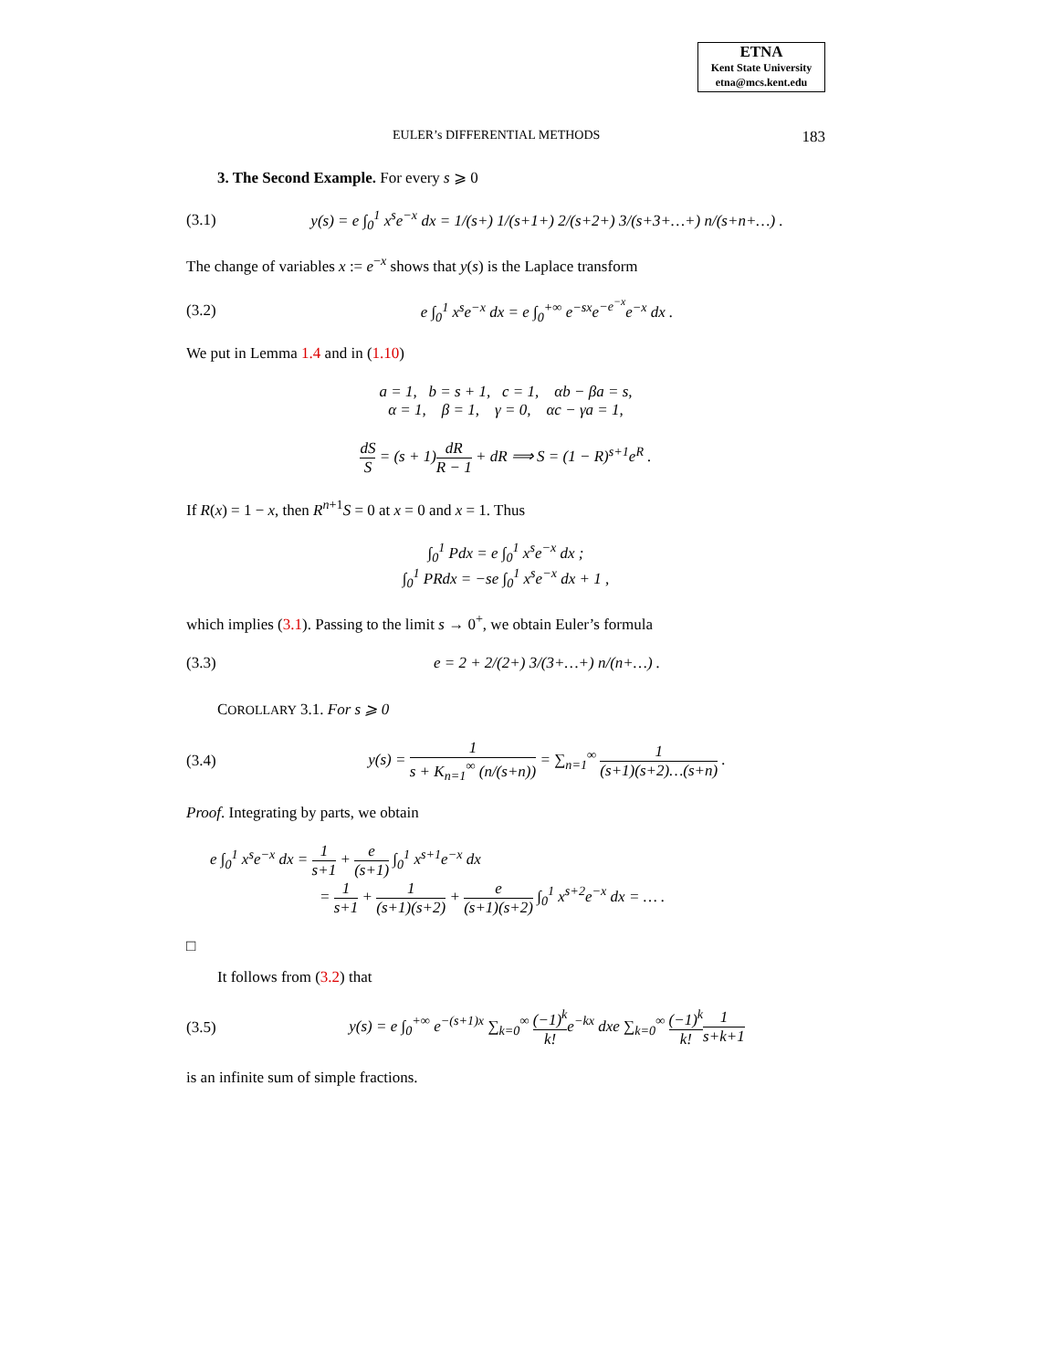ETNA
Kent State University
etna@mcs.kent.edu
EULER’s DIFFERENTIAL METHODS 183
3. The Second Example. For every s ⩾ 0
(3.1) y(s) = e ∫<sub>0</sub><sup>1</sup> x<sup>s</sup>e<sup>−x</sup> dx = 1/(s+) 1/(s+1+) 2/(s+2+) 3/(s+3+…+) n/(s+n+…) .
The change of variables x := e<sup>−x</sup> shows that y(s) is the Laplace transform
(3.2) e ∫<sub>0</sub><sup>1</sup> x<sup>s</sup>e<sup>−x</sup> dx = e ∫<sub>0</sub><sup>+∞</sup> e<sup>−sx</sup>e<sup>−e<sup>−x</sup></sup>e<sup>−x</sup> dx .
We put in Lemma 1.4 and in (1.10)
a = 1, b = s + 1, c = 1, αb − βa = s,
α = 1, β = 1, γ = 0, αc − γa = 1,
dS S = (s + 1)dR R − 1 + dR ⟹ S = (1 − R)<sup>s+1</sup>e<sup>R</sup> .
If R(x) = 1 − x, then R<sup>n+1</sup>S = 0 at x = 0 and x = 1. Thus
∫<sub>0</sub><sup>1</sup> Pdx = e ∫<sub>0</sub><sup>1</sup> x<sup>s</sup>e<sup>−x</sup> dx ;
∫<sub>0</sub><sup>1</sup> PRdx = −se ∫<sub>0</sub><sup>1</sup> x<sup>s</sup>e<sup>−x</sup> dx + 1 ,
which implies (3.1). Passing to the limit s → 0<sup>+</sup>, we obtain Euler’s formula
(3.3) e = 2 + 2/(2+) 3/(3+…+) n/(n+…) .
COROLLARY 3.1. For s ⩾ 0
(3.4) y(s) = 1 s + K<sub>n=1</sub><sup>∞</sup> (n/(s+n)) = ∑<sub>n=1</sub><sup>∞</sup> 1 (s+1)(s+2)…(s+n) .
Proof. Integrating by parts, we obtain
e ∫<sub>0</sub><sup>1</sup> x<sup>s</sup>e<sup>−x</sup> dx = 1 s+1 + e (s+1) ∫<sub>0</sub><sup>1</sup> x<sup>s+1</sup>e<sup>−x</sup> dx
= 1 s+1 + 1 (s+1)(s+2) + e (s+1)(s+2) ∫<sub>0</sub><sup>1</sup> x<sup>s+2</sup>e<sup>−x</sup> dx = … .
□
It follows from (3.2) that
(3.5) y(s) = e ∫<sub>0</sub><sup>+∞</sup> e<sup>−(s+1)x</sup> ∑<sub>k=0</sub><sup>∞</sup> (−1)<sup>k</sup> k!e<sup>−kx</sup> dxe ∑<sub>k=0</sub><sup>∞</sup> (−1)<sup>k</sup> k!1 s+k+1
is an infinite sum of simple fractions.